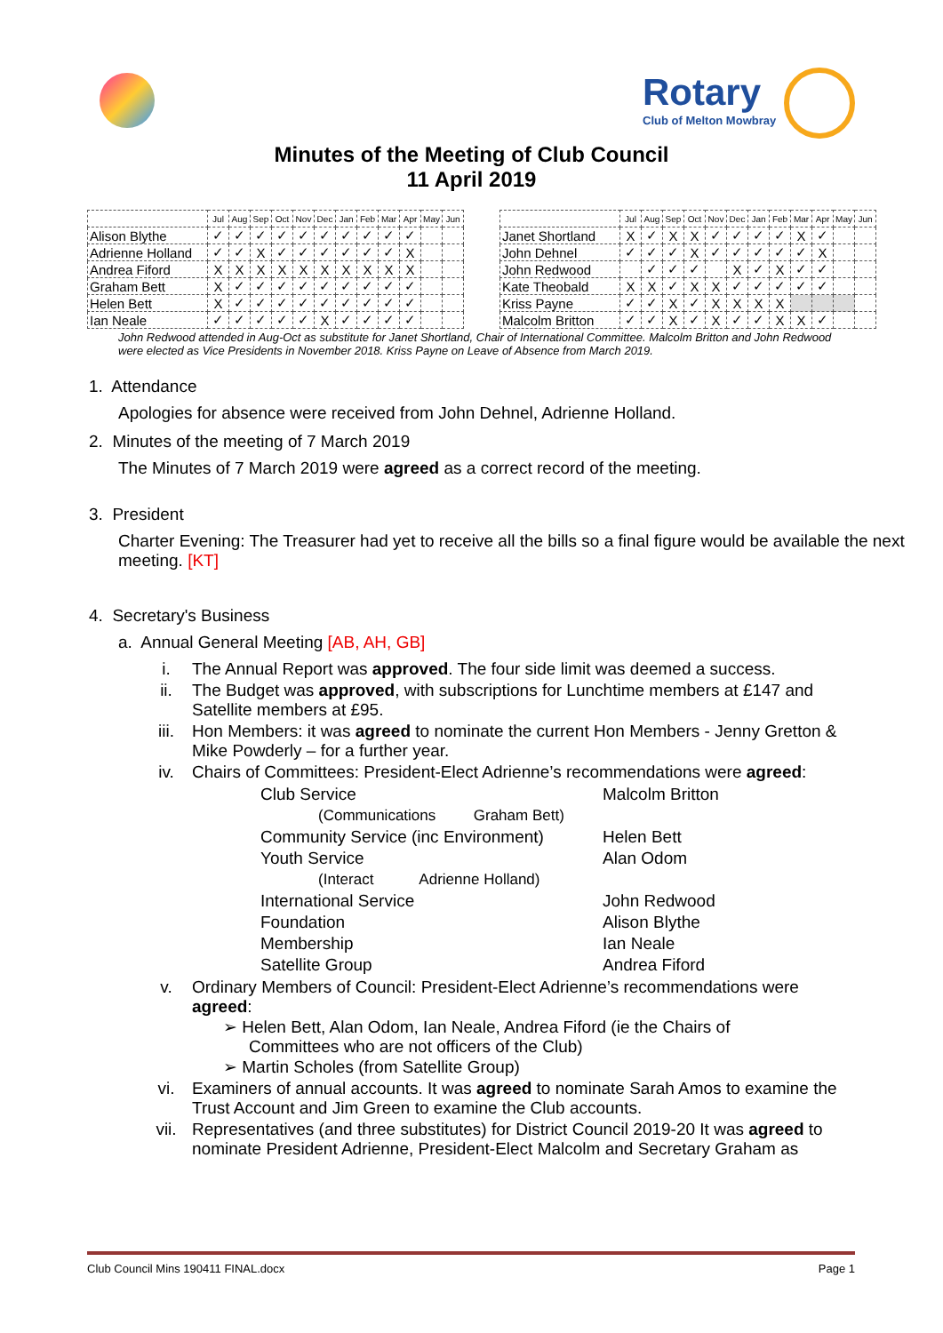Rotary
Club of Melton Mowbray
Minutes of the Meeting of Club Council
11 April 2019
| | Jul | Aug | Sep | Oct | Nov | Dec | Jan | Feb | Mar | Apr | May | Jun |
| --- | --- | --- | --- | --- | --- | --- | --- | --- | --- | --- | --- | --- |
| Alison Blythe | ✓ | ✓ | ✓ | ✓ | ✓ | ✓ | ✓ | ✓ | ✓ | ✓ | | |
| Adrienne Holland | ✓ | ✓ | X | ✓ | ✓ | ✓ | ✓ | ✓ | ✓ | X | | |
| Andrea Fiford | X | X | X | X | X | X | X | X | X | X | | |
| Graham Bett | X | ✓ | ✓ | ✓ | ✓ | ✓ | ✓ | ✓ | ✓ | ✓ | | |
| Helen Bett | X | ✓ | ✓ | ✓ | ✓ | ✓ | ✓ | ✓ | ✓ | ✓ | | |
| Ian Neale | ✓ | ✓ | ✓ | ✓ | ✓ | X | ✓ | ✓ | ✓ | ✓ | | |
| | Jul | Aug | Sep | Oct | Nov | Dec | Jan | Feb | Mar | Apr | May | Jun |
| --- | --- | --- | --- | --- | --- | --- | --- | --- | --- | --- | --- | --- |
| Janet Shortland | X | ✓ | X | X | ✓ | ✓ | ✓ | ✓ | X | ✓ | | |
| John Dehnel | ✓ | ✓ | ✓ | X | ✓ | ✓ | ✓ | ✓ | ✓ | X | | |
| John Redwood | | ✓ | ✓ | ✓ | | X | ✓ | X | ✓ | ✓ | | |
| Kate Theobald | X | X | ✓ | X | X | ✓ | ✓ | ✓ | ✓ | ✓ | | |
| Kriss Payne | ✓ | ✓ | X | ✓ | X | X | X | X | | | | |
| Malcolm Britton | ✓ | ✓ | X | ✓ | X | ✓ | ✓ | X | X | ✓ | | |
John Redwood attended in Aug-Oct as substitute for Janet Shortland, Chair of International Committee. Malcolm Britton and John Redwood were elected as Vice Presidents in November 2018. Kriss Payne on Leave of Absence from March 2019.
1. Attendance
Apologies for absence were received from John Dehnel, Adrienne Holland.
2. Minutes of the meeting of 7 March 2019
The Minutes of 7 March 2019 were agreed as a correct record of the meeting.
3. President
Charter Evening: The Treasurer had yet to receive all the bills so a final figure would be available the next meeting. [KT]
4. Secretary's Business
a. Annual General Meeting [AB, AH, GB]
i. The Annual Report was approved. The four side limit was deemed a success.
ii. The Budget was approved, with subscriptions for Lunchtime members at £147 and Satellite members at £95.
iii. Hon Members: it was agreed to nominate the current Hon Members - Jenny Gretton & Mike Powderly – for a further year.
iv. Chairs of Committees: President-Elect Adrienne’s recommendations were agreed:
Club Service Malcolm Britton (Communications Graham Bett) Community Service (inc Environment) Helen Bett Youth Service Alan Odom (Interact Adrienne Holland) International Service John Redwood Foundation Alison Blythe Membership Ian Neale Satellite Group Andrea Fiford
v. Ordinary Members of Council: President-Elect Adrienne’s recommendations were agreed:
➢ Helen Bett, Alan Odom, Ian Neale, Andrea Fiford (ie the Chairs of
Committees who are not officers of the Club)
➢ Martin Scholes (from Satellite Group)
vi. Examiners of annual accounts. It was agreed to nominate Sarah Amos to examine the Trust Account and Jim Green to examine the Club accounts.
vii. Representatives (and three substitutes) for District Council 2019-20 It was agreed to nominate President Adrienne, President-Elect Malcolm and Secretary Graham as
Club Council Mins 190411 FINAL.docx Page 1